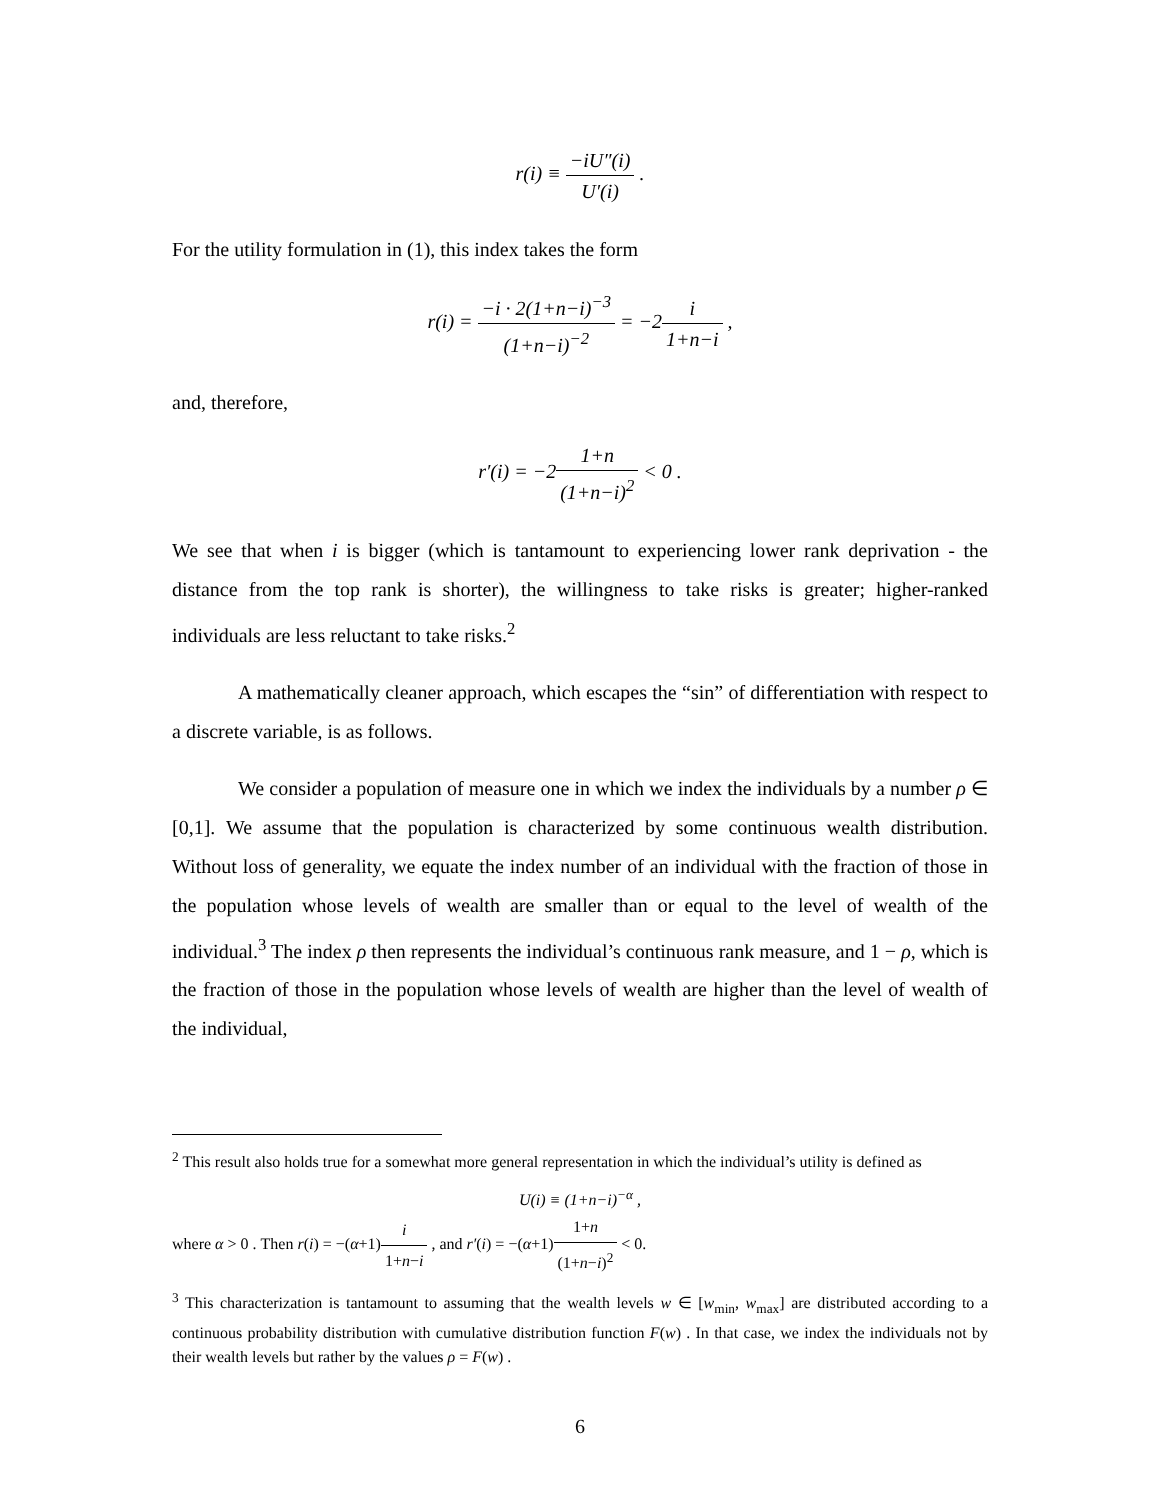r(i) ≡ −iU″(i) U′(i) .
For the utility formulation in (1), this index takes the form
r(i) = −i · 2(1+n−i)<sup>−3</sup> (1+n−i)<sup>−2</sup> = −2i 1+n−i ,
and, therefore,
r′(i) = −21+n (1+n−i)<sup>2</sup> < 0 .
We see that when i is bigger (which is tantamount to experiencing lower rank deprivation - the distance from the top rank is shorter), the willingness to take risks is greater; higher-ranked individuals are less reluctant to take risks.<sup>2</sup>
A mathematically cleaner approach, which escapes the “sin” of differentiation with respect to a discrete variable, is as follows.
We consider a population of measure one in which we index the individuals by a number ρ ∈ [0,1]. We assume that the population is characterized by some continuous wealth distribution. Without loss of generality, we equate the index number of an individual with the fraction of those in the population whose levels of wealth are smaller than or equal to the level of wealth of the individual.<sup>3</sup> The index ρ then represents the individual’s continuous rank measure, and 1 − ρ, which is the fraction of those in the population whose levels of wealth are higher than the level of wealth of the individual,
<sup>2</sup> This result also holds true for a somewhat more general representation in which the individual’s utility is defined as
U(i) ≡ (1+n−i)<sup>−α</sup> ,
where α > 0 . Then r(i) = −(α+1)i 1+n−i , and r′(i) = −(α+1)1+n (1+n−i)<sup>2</sup> < 0.
<sup>3</sup> This characterization is tantamount to assuming that the wealth levels w ∈ [w<sub>min</sub>, w<sub>max</sub>] are distributed according to a continuous probability distribution with cumulative distribution function F(w) . In that case, we index the individuals not by their wealth levels but rather by the values ρ = F(w) .
6